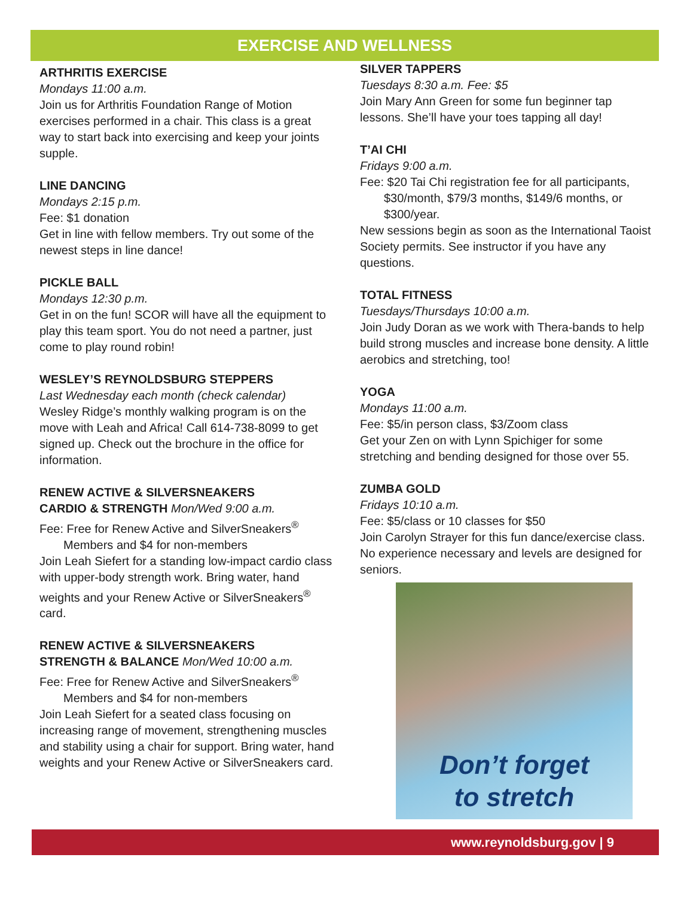EXERCISE AND WELLNESS
ARTHRITIS EXERCISE
Mondays 11:00 a.m.
Join us for Arthritis Foundation Range of Motion exercises performed in a chair. This class is a great way to start back into exercising and keep your joints supple.
LINE DANCING
Mondays 2:15 p.m.
Fee: $1 donation
Get in line with fellow members. Try out some of the newest steps in line dance!
PICKLE BALL
Mondays 12:30 p.m.
Get in on the fun! SCOR will have all the equipment to play this team sport. You do not need a partner, just come to play round robin!
WESLEY’S REYNOLDSBURG STEPPERS
Last Wednesday each month (check calendar)
Wesley Ridge’s monthly walking program is on the move with Leah and Africa! Call 614-738-8099 to get signed up. Check out the brochure in the office for information.
RENEW ACTIVE & SILVERSNEAKERS
CARDIO & STRENGTH Mon/Wed 9:00 a.m.
Fee: Free for Renew Active and SilverSneakers<sup>®</sup>
Members and $4 for non-members
Join Leah Siefert for a standing low-impact cardio class with upper-body strength work. Bring water, hand weights and your Renew Active or SilverSneakers<sup>®</sup> card.
RENEW ACTIVE & SILVERSNEAKERS
STRENGTH & BALANCE Mon/Wed 10:00 a.m.
Fee: Free for Renew Active and SilverSneakers<sup>®</sup>
Members and $4 for non-members
Join Leah Siefert for a seated class focusing on increasing range of movement, strengthening muscles and stability using a chair for support. Bring water, hand weights and your Renew Active or SilverSneakers card.
SILVER TAPPERS
Tuesdays 8:30 a.m. Fee: $5
Join Mary Ann Green for some fun beginner tap lessons. She’ll have your toes tapping all day!
T’AI CHI
Fridays 9:00 a.m.
Fee: $20 Tai Chi registration fee for all participants,
$30/month, $79/3 months, $149/6 months, or $300/year.
New sessions begin as soon as the International Taoist Society permits. See instructor if you have any questions.
TOTAL FITNESS
Tuesdays/Thursdays 10:00 a.m.
Join Judy Doran as we work with Thera-bands to help build strong muscles and increase bone density. A little aerobics and stretching, too!
YOGA
Mondays 11:00 a.m.
Fee: $5/in person class, $3/Zoom class
Get your Zen on with Lynn Spichiger for some stretching and bending designed for those over 55.
ZUMBA GOLD
Fridays 10:10 a.m.
Fee: $5/class or 10 classes for $50
Join Carolyn Strayer for this fun dance/exercise class. No experience necessary and levels are designed for seniors.
Don’t forget
to stretch
www.reynoldsburg.gov | 9